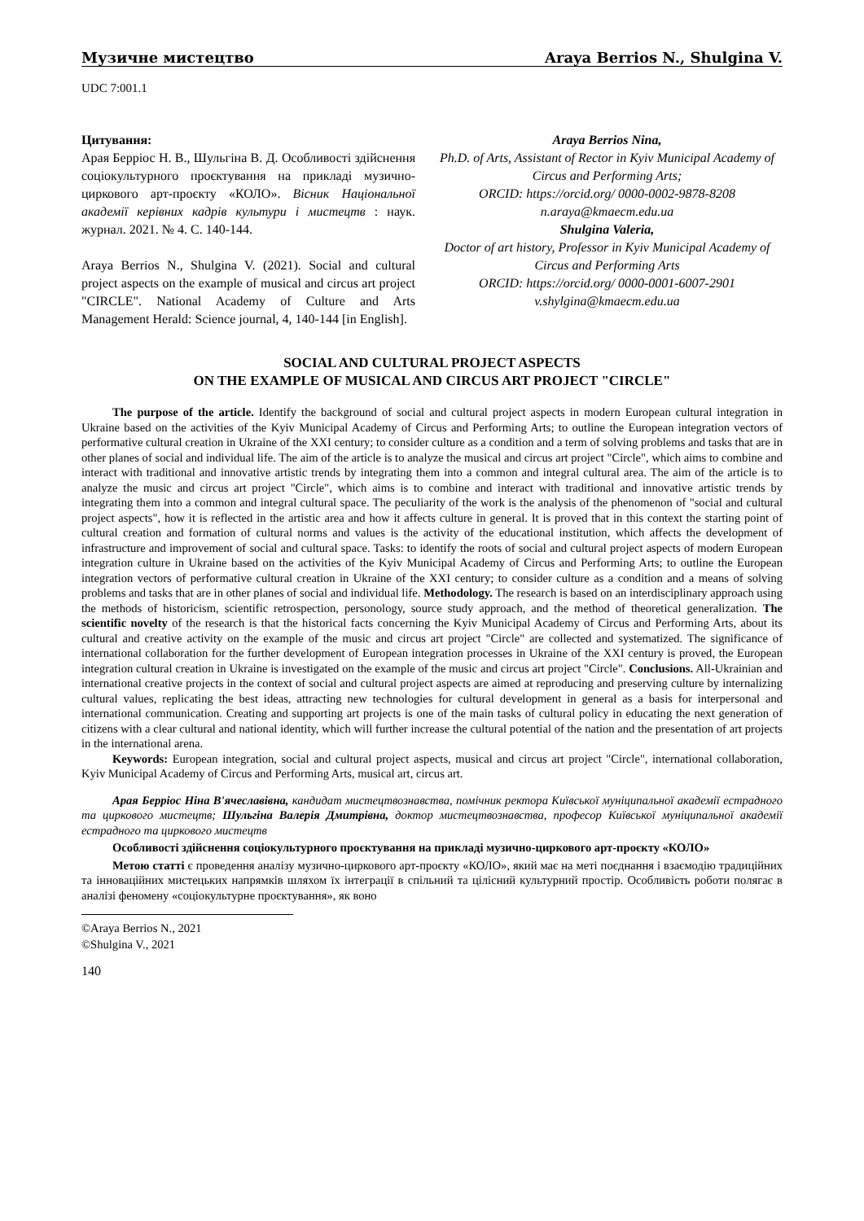Музичне мистецтво Araya Berrios N., Shulgina V.
UDC 7:001.1
Цитування:
Арая Берріос Н. В., Шульгіна В. Д. Особливості здійснення соціокультурного проєктування на прикладі музично-циркового арт-проєкту «КОЛО». Вісник Національної академії керівних кадрів культури і мистецтв : наук. журнал. 2021. № 4. С. 140-144.
Araya Berrios N., Shulgina V. (2021). Social and cultural project aspects on the example of musical and circus art project "CIRCLE". National Academy of Culture and Arts Management Herald: Science journal, 4, 140-144 [in English].
Araya Berrios Nina,
Ph.D. of Arts, Assistant of Rector in Kyiv Municipal Academy of Circus and Performing Arts;
ORCID: https://orcid.org/ 0000-0002-9878-8208
n.araya@kmaecm.edu.ua
Shulgina Valeria,
Doctor of art history, Professor in Kyiv Municipal Academy of Circus and Performing Arts
ORCID: https://orcid.org/ 0000-0001-6007-2901
v.shylgina@kmaecm.edu.ua
SOCIAL AND CULTURAL PROJECT ASPECTS
ON THE EXAMPLE OF MUSICAL AND CIRCUS ART PROJECT "CIRCLE"
The purpose of the article. Identify the background of social and cultural project aspects in modern European cultural integration in Ukraine based on the activities of the Kyiv Municipal Academy of Circus and Performing Arts; to outline the European integration vectors of performative cultural creation in Ukraine of the XXI century; to consider culture as a condition and a term of solving problems and tasks that are in other planes of social and individual life. The aim of the article is to analyze the musical and circus art project "Circle", which aims to combine and interact with traditional and innovative artistic trends by integrating them into a common and integral cultural area. The aim of the article is to analyze the music and circus art project "Circle", which aims is to combine and interact with traditional and innovative artistic trends by integrating them into a common and integral cultural space. The peculiarity of the work is the analysis of the phenomenon of "social and cultural project aspects", how it is reflected in the artistic area and how it affects culture in general. It is proved that in this context the starting point of cultural creation and formation of cultural norms and values is the activity of the educational institution, which affects the development of infrastructure and improvement of social and cultural space. Tasks: to identify the roots of social and cultural project aspects of modern European integration culture in Ukraine based on the activities of the Kyiv Municipal Academy of Circus and Performing Arts; to outline the European integration vectors of performative cultural creation in Ukraine of the XXI century; to consider culture as a condition and a means of solving problems and tasks that are in other planes of social and individual life. Methodology. The research is based on an interdisciplinary approach using the methods of historicism, scientific retrospection, personology, source study approach, and the method of theoretical generalization. The scientific novelty of the research is that the historical facts concerning the Kyiv Municipal Academy of Circus and Performing Arts, about its cultural and creative activity on the example of the music and circus art project "Circle" are collected and systematized. The significance of international collaboration for the further development of European integration processes in Ukraine of the XXI century is proved, the European integration cultural creation in Ukraine is investigated on the example of the music and circus art project "Circle". Conclusions. All-Ukrainian and international creative projects in the context of social and cultural project aspects are aimed at reproducing and preserving culture by internalizing cultural values, replicating the best ideas, attracting new technologies for cultural development in general as a basis for interpersonal and international communication. Creating and supporting art projects is one of the main tasks of cultural policy in educating the next generation of citizens with a clear cultural and national identity, which will further increase the cultural potential of the nation and the presentation of art projects in the international arena.
Keywords: European integration, social and cultural project aspects, musical and circus art project "Circle", international collaboration, Kyiv Municipal Academy of Circus and Performing Arts, musical art, circus art.
Арая Берріос Ніна В'ячеславівна, кандидат мистецтвознавства, помічник ректора Київської муніципальної академії естрадного та циркового мистецтв; Шульгіна Валерія Дмитрівна, доктор мистецтвознавства, професор Київської муніципальної академії естрадного та циркового мистецтв
Особливості здійснення соціокультурного проєктування на прикладі музично-циркового арт-проєкту «КОЛО»
Метою статті є проведення аналізу музично-циркового арт-проєкту «КОЛО», який має на меті поєднання і взаємодію традиційних та інноваційних мистецьких напрямків шляхом їх інтеграції в спільний та цілісний культурний простір. Особливість роботи полягає в аналізі феномену «соціокультурне проєктування», як воно
©Araya Berrios N., 2021
©Shulgina V., 2021
140